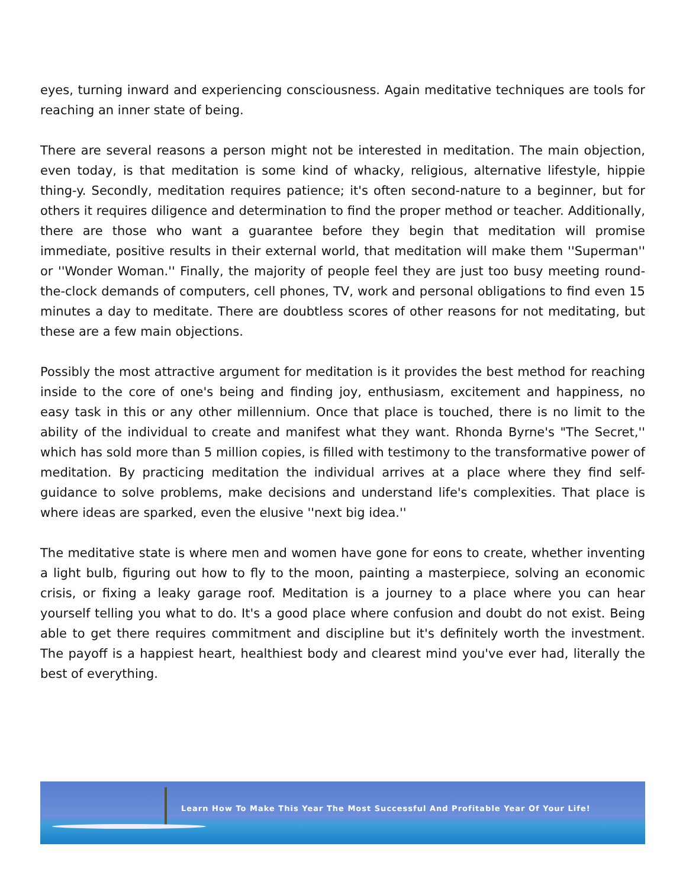eyes, turning inward and experiencing consciousness. Again meditative techniques are tools for reaching an inner state of being.
There are several reasons a person might not be interested in meditation. The main objection, even today, is that meditation is some kind of whacky, religious, alternative lifestyle, hippie thing-y. Secondly, meditation requires patience; it's often second-nature to a beginner, but for others it requires diligence and determination to find the proper method or teacher. Additionally, there are those who want a guarantee before they begin that meditation will promise immediate, positive results in their external world, that meditation will make them ''Superman'' or ''Wonder Woman.'' Finally, the majority of people feel they are just too busy meeting round-the-clock demands of computers, cell phones, TV, work and personal obligations to find even 15 minutes a day to meditate. There are doubtless scores of other reasons for not meditating, but these are a few main objections.
Possibly the most attractive argument for meditation is it provides the best method for reaching inside to the core of one's being and finding joy, enthusiasm, excitement and happiness, no easy task in this or any other millennium. Once that place is touched, there is no limit to the ability of the individual to create and manifest what they want. Rhonda Byrne's "The Secret,'' which has sold more than 5 million copies, is filled with testimony to the transformative power of meditation. By practicing meditation the individual arrives at a place where they find self-guidance to solve problems, make decisions and understand life's complexities. That place is where ideas are sparked, even the elusive ''next big idea.''
The meditative state is where men and women have gone for eons to create, whether inventing a light bulb, figuring out how to fly to the moon, painting a masterpiece, solving an economic crisis, or fixing a leaky garage roof. Meditation is a journey to a place where you can hear yourself telling you what to do. It's a good place where confusion and doubt do not exist. Being able to get there requires commitment and discipline but it's definitely worth the investment. The payoff is a happiest heart, healthiest body and clearest mind you've ever had, literally the best of everything.
Learn How To Make This Year The Most Successful And Profitable Year Of Your Life!